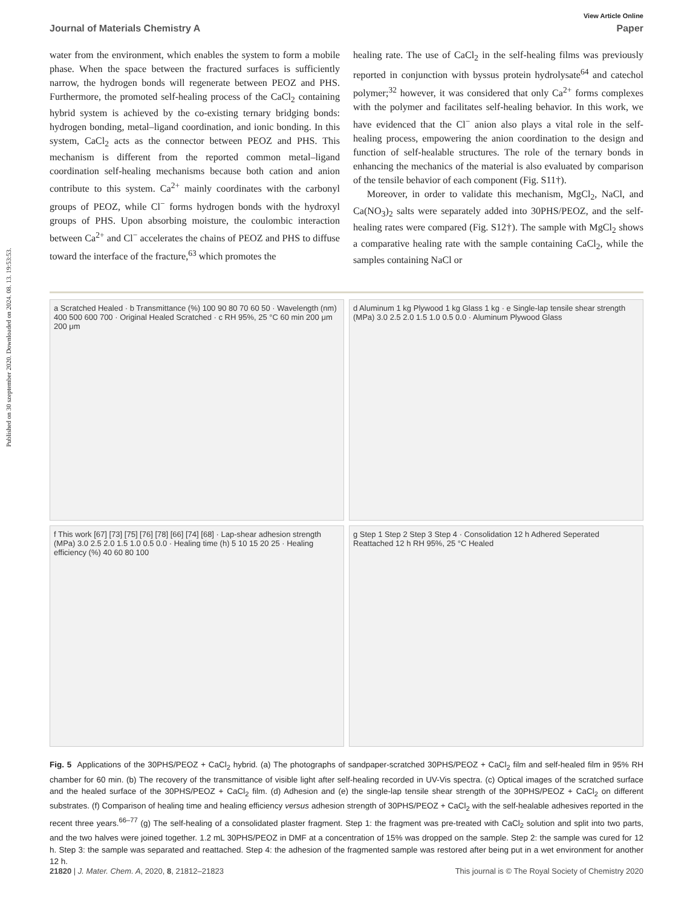Published on 30 szeptember 2020. Downloaded on 2024. 08. 13. 19:53:53.
View Article Online
Journal of Materials Chemistry A Paper
water from the environment, which enables the system to form a mobile phase. When the space between the fractured surfaces is sufficiently narrow, the hydrogen bonds will regenerate between PEOZ and PHS. Furthermore, the promoted self-healing process of the CaCl<sub>2</sub> containing hybrid system is achieved by the co-existing ternary bridging bonds: hydrogen bonding, metal–ligand coordination, and ionic bonding. In this system, CaCl<sub>2</sub> acts as the connector between PEOZ and PHS. This mechanism is different from the reported common metal–ligand coordination self-healing mechanisms because both cation and anion contribute to this system. Ca<sup>2+</sup> mainly coordinates with the carbonyl groups of PEOZ, while Cl<sup>−</sup> forms hydrogen bonds with the hydroxyl groups of PHS. Upon absorbing moisture, the coulombic interaction between Ca<sup>2+</sup> and Cl<sup>−</sup> accelerates the chains of PEOZ and PHS to diffuse toward the interface of the fracture,<sup>63</sup> which promotes the
healing rate. The use of CaCl<sub>2</sub> in the self-healing films was previously reported in conjunction with byssus protein hydrolysate<sup>64</sup> and catechol polymer;<sup>32</sup> however, it was considered that only Ca<sup>2+</sup> forms complexes with the polymer and facilitates self-healing behavior. In this work, we have evidenced that the Cl<sup>−</sup> anion also plays a vital role in the self-healing process, empowering the anion coordination to the design and function of self-healable structures. The role of the ternary bonds in enhancing the mechanics of the material is also evaluated by comparison of the tensile behavior of each component (Fig. S11†).
Moreover, in order to validate this mechanism, MgCl<sub>2</sub>, NaCl, and Ca(NO<sub>3</sub>)<sub>2</sub> salts were separately added into 30PHS/PEOZ, and the self-healing rates were compared (Fig. S12†). The sample with MgCl<sub>2</sub> shows a comparative healing rate with the sample containing CaCl<sub>2</sub>, while the samples containing NaCl or
a Scratched Healed · b Transmittance (%) 100 90 80 70 60 50 · Wavelength (nm) 400 500 600 700 · Original Healed Scratched · c RH 95%, 25 °C 60 min 200 μm 200 μm
d Aluminum 1 kg Plywood 1 kg Glass 1 kg · e Single-lap tensile shear strength (MPa) 3.0 2.5 2.0 1.5 1.0 0.5 0.0 · Aluminum Plywood Glass
f This work [67] [73] [75] [76] [78] [66] [74] [68] · Lap-shear adhesion strength (MPa) 3.0 2.5 2.0 1.5 1.0 0.5 0.0 · Healing time (h) 5 10 15 20 25 · Healing efficiency (%) 40 60 80 100
g Step 1 Step 2 Step 3 Step 4 · Consolidation 12 h Adhered Seperated Reattached 12 h RH 95%, 25 °C Healed
Fig. 5 Applications of the 30PHS/PEOZ + CaCl<sub>2</sub> hybrid. (a) The photographs of sandpaper-scratched 30PHS/PEOZ + CaCl<sub>2</sub> film and self-healed film in 95% RH chamber for 60 min. (b) The recovery of the transmittance of visible light after self-healing recorded in UV-Vis spectra. (c) Optical images of the scratched surface and the healed surface of the 30PHS/PEOZ + CaCl<sub>2</sub> film. (d) Adhesion and (e) the single-lap tensile shear strength of the 30PHS/PEOZ + CaCl<sub>2</sub> on different substrates. (f) Comparison of healing time and healing efficiency versus adhesion strength of 30PHS/PEOZ + CaCl<sub>2</sub> with the self-healable adhesives reported in the recent three years.<sup>66–77</sup> (g) The self-healing of a consolidated plaster fragment. Step 1: the fragment was pre-treated with CaCl<sub>2</sub> solution and split into two parts, and the two halves were joined together. 1.2 mL 30PHS/PEOZ in DMF at a concentration of 15% was dropped on the sample. Step 2: the sample was cured for 12 h. Step 3: the sample was separated and reattached. Step 4: the adhesion of the fragmented sample was restored after being put in a wet environment for another 12 h.
21820 | J. Mater. Chem. A, 2020, 8, 21812–21823 This journal is © The Royal Society of Chemistry 2020